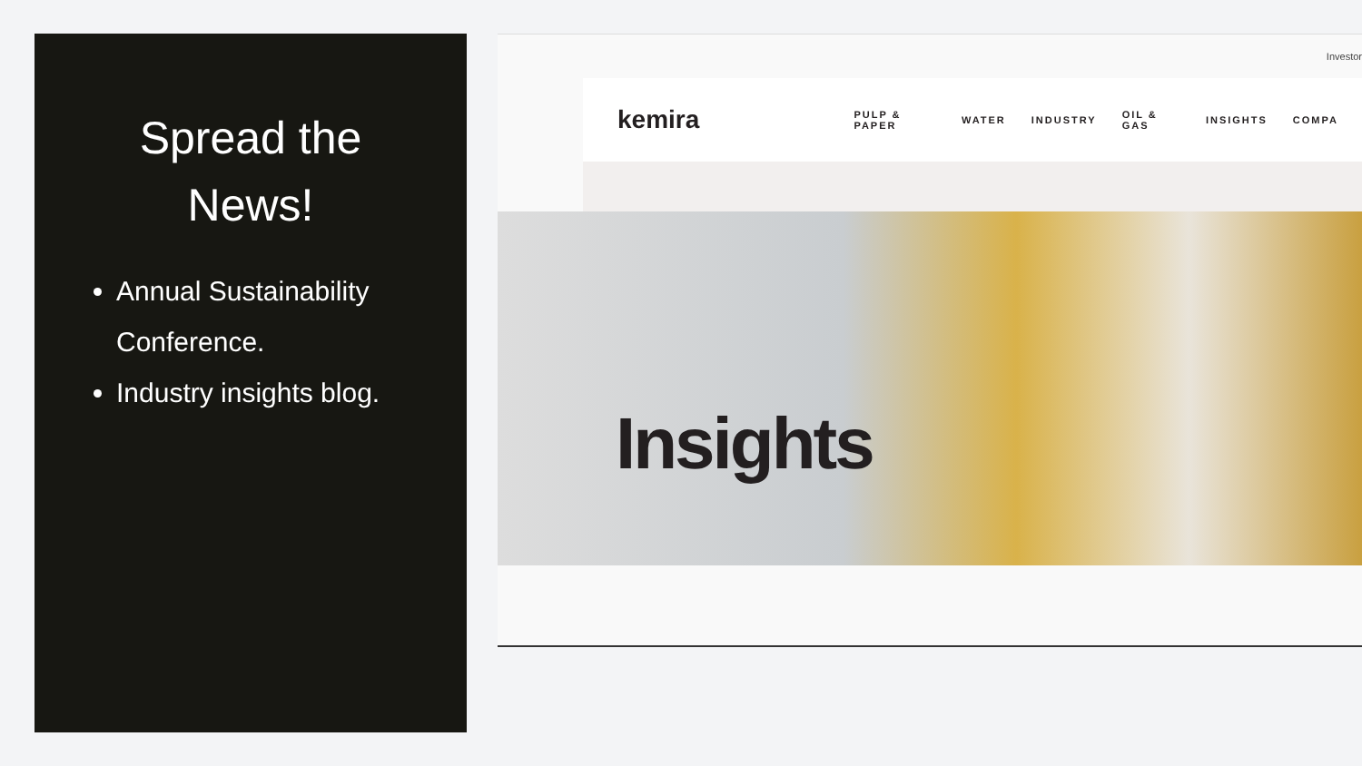Spread the
News!
Annual Sustainability Conference.
Industry insights blog.
Investor
kemira
PULP & PAPER WATER INDUSTRY OIL & GAS INSIGHTS COMPA
Insights